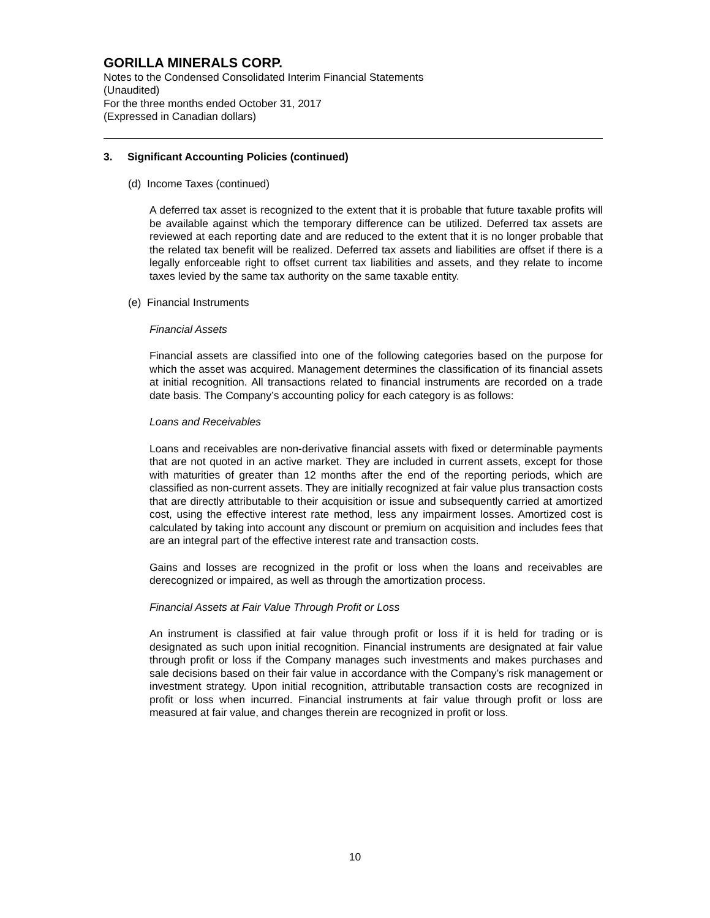GORILLA MINERALS CORP.
Notes to the Condensed Consolidated Interim Financial Statements
(Unaudited)
For the three months ended October 31, 2017
(Expressed in Canadian dollars)
3. Significant Accounting Policies (continued)
(d) Income Taxes (continued)
A deferred tax asset is recognized to the extent that it is probable that future taxable profits will be available against which the temporary difference can be utilized. Deferred tax assets are reviewed at each reporting date and are reduced to the extent that it is no longer probable that the related tax benefit will be realized. Deferred tax assets and liabilities are offset if there is a legally enforceable right to offset current tax liabilities and assets, and they relate to income taxes levied by the same tax authority on the same taxable entity.
(e) Financial Instruments
Financial Assets
Financial assets are classified into one of the following categories based on the purpose for which the asset was acquired. Management determines the classification of its financial assets at initial recognition. All transactions related to financial instruments are recorded on a trade date basis. The Company’s accounting policy for each category is as follows:
Loans and Receivables
Loans and receivables are non-derivative financial assets with fixed or determinable payments that are not quoted in an active market. They are included in current assets, except for those with maturities of greater than 12 months after the end of the reporting periods, which are classified as non-current assets. They are initially recognized at fair value plus transaction costs that are directly attributable to their acquisition or issue and subsequently carried at amortized cost, using the effective interest rate method, less any impairment losses. Amortized cost is calculated by taking into account any discount or premium on acquisition and includes fees that are an integral part of the effective interest rate and transaction costs.
Gains and losses are recognized in the profit or loss when the loans and receivables are derecognized or impaired, as well as through the amortization process.
Financial Assets at Fair Value Through Profit or Loss
An instrument is classified at fair value through profit or loss if it is held for trading or is designated as such upon initial recognition. Financial instruments are designated at fair value through profit or loss if the Company manages such investments and makes purchases and sale decisions based on their fair value in accordance with the Company’s risk management or investment strategy. Upon initial recognition, attributable transaction costs are recognized in profit or loss when incurred. Financial instruments at fair value through profit or loss are measured at fair value, and changes therein are recognized in profit or loss.
10